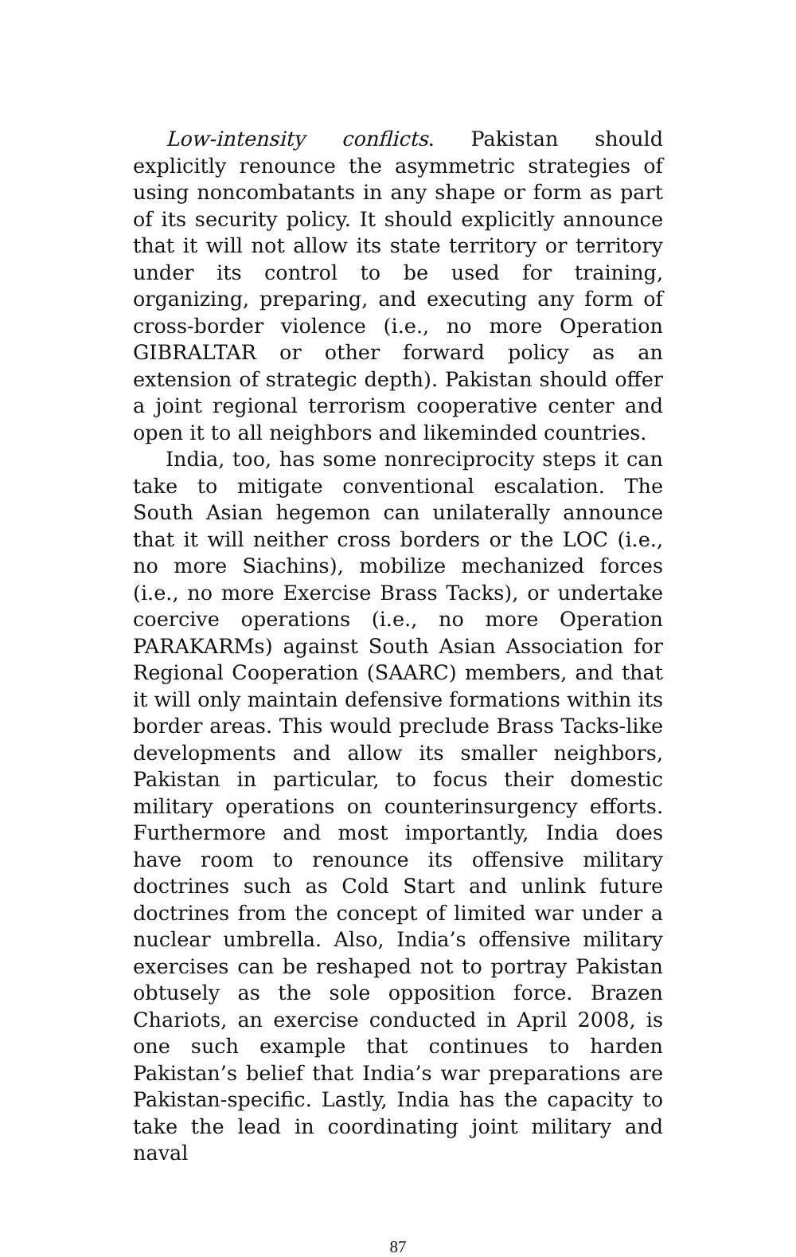Low-intensity conflicts. Pakistan should explicitly renounce the asymmetric strategies of using noncombatants in any shape or form as part of its security policy. It should explicitly announce that it will not allow its state territory or territory under its control to be used for training, organizing, preparing, and executing any form of cross-border violence (i.e., no more Operation GIBRALTAR or other forward policy as an extension of strategic depth). Pakistan should offer a joint regional terrorism cooperative center and open it to all neighbors and likeminded countries.
India, too, has some nonreciprocity steps it can take to mitigate conventional escalation. The South Asian hegemon can unilaterally announce that it will neither cross borders or the LOC (i.e., no more Siachins), mobilize mechanized forces (i.e., no more Exercise Brass Tacks), or undertake coercive operations (i.e., no more Operation PARAKARMs) against South Asian Association for Regional Cooperation (SAARC) members, and that it will only maintain defensive formations within its border areas. This would preclude Brass Tacks-like developments and allow its smaller neighbors, Pakistan in particular, to focus their domestic military operations on counterinsurgency efforts. Furthermore and most importantly, India does have room to renounce its offensive military doctrines such as Cold Start and unlink future doctrines from the concept of limited war under a nuclear umbrella. Also, India’s offensive military exercises can be reshaped not to portray Pakistan obtusely as the sole opposition force. Brazen Chariots, an exercise conducted in April 2008, is one such example that continues to harden Pakistan’s belief that India’s war preparations are Pakistan-specific. Lastly, India has the capacity to take the lead in coordinating joint military and naval
87